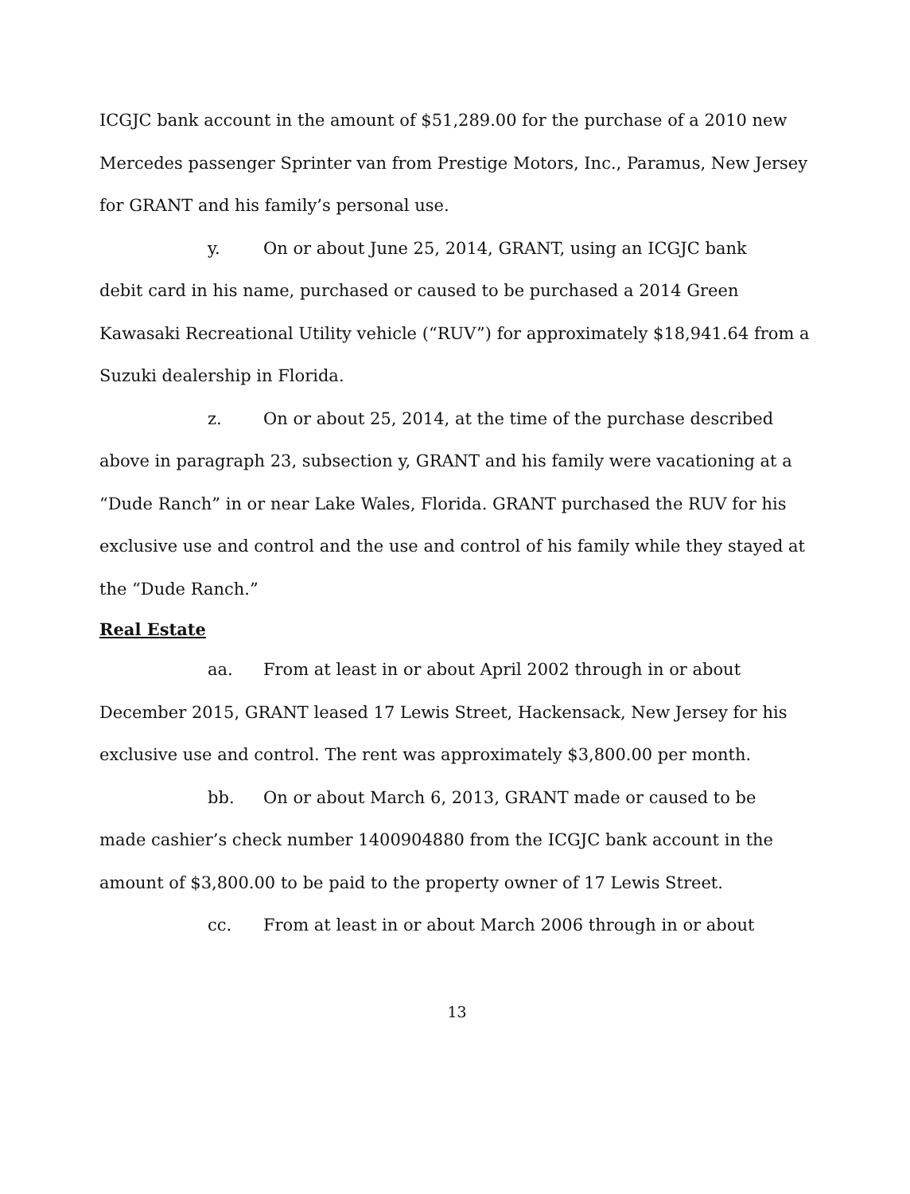ICGJC bank account in the amount of $51,289.00 for the purchase of a 2010 new Mercedes passenger Sprinter van from Prestige Motors, Inc., Paramus, New Jersey for GRANT and his family’s personal use.
y. On or about June 25, 2014, GRANT, using an ICGJC bank
debit card in his name, purchased or caused to be purchased a 2014 Green Kawasaki Recreational Utility vehicle (“RUV”) for approximately $18,941.64 from a Suzuki dealership in Florida.
z. On or about 25, 2014, at the time of the purchase described
above in paragraph 23, subsection y, GRANT and his family were vacationing at a “Dude Ranch” in or near Lake Wales, Florida. GRANT purchased the RUV for his exclusive use and control and the use and control of his family while they stayed at the “Dude Ranch.”
Real Estate
aa. From at least in or about April 2002 through in or about
December 2015, GRANT leased 17 Lewis Street, Hackensack, New Jersey for his exclusive use and control. The rent was approximately $3,800.00 per month.
bb. On or about March 6, 2013, GRANT made or caused to be
made cashier’s check number 1400904880 from the ICGJC bank account in the amount of $3,800.00 to be paid to the property owner of 17 Lewis Street.
cc. From at least in or about March 2006 through in or about
13